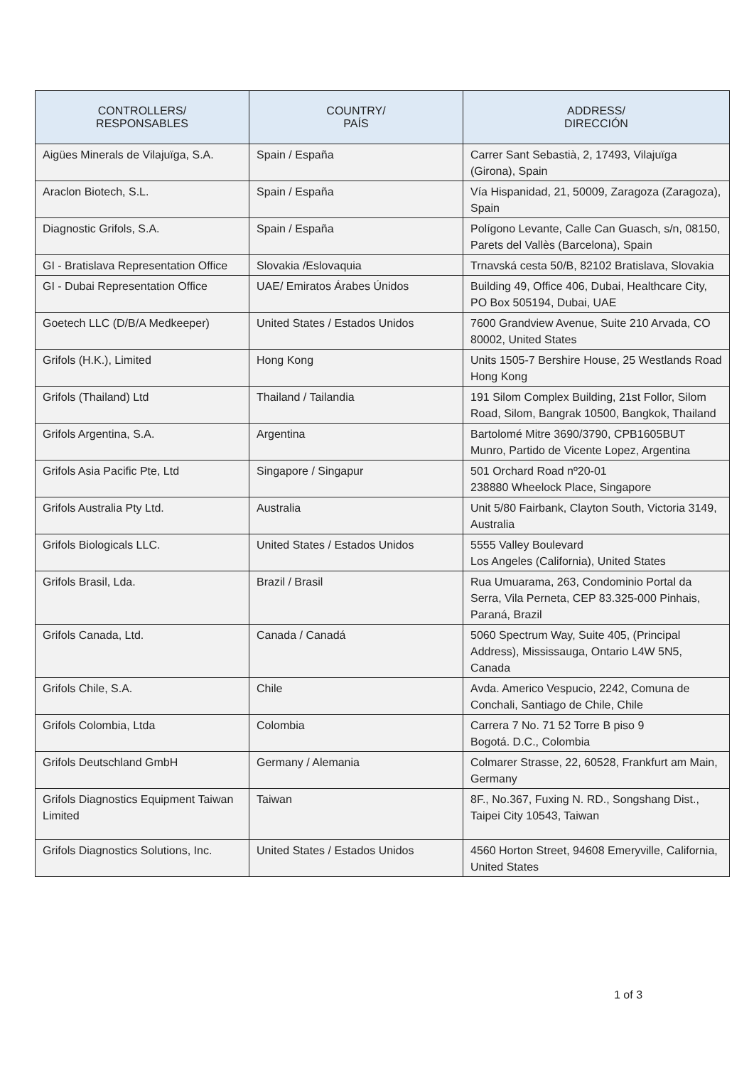| CONTROLLERS/ RESPONSABLES | COUNTRY/ PAÍS | ADDRESS/ DIRECCIÓN |
| --- | --- | --- |
| Aigües Minerals de Vilajuïga, S.A. | Spain / España | Carrer Sant Sebastià, 2, 17493, Vilajuïga (Girona), Spain |
| Araclon Biotech, S.L. | Spain / España | Vía Hispanidad, 21, 50009, Zaragoza (Zaragoza), Spain |
| Diagnostic Grifols, S.A. | Spain / España | Polígono Levante, Calle Can Guasch, s/n, 08150, Parets del Vallès (Barcelona), Spain |
| GI - Bratislava Representation Office | Slovakia /Eslovaquia | Trnavská cesta 50/B, 82102 Bratislava, Slovakia |
| GI - Dubai Representation Office | UAE/ Emiratos Árabes Únidos | Building 49, Office 406, Dubai, Healthcare City, PO Box 505194, Dubai, UAE |
| Goetech LLC (D/B/A Medkeeper) | United States / Estados Unidos | 7600 Grandview Avenue, Suite 210 Arvada, CO 80002, United States |
| Grifols (H.K.), Limited | Hong Kong | Units 1505-7 Bershire House, 25 Westlands Road Hong Kong |
| Grifols (Thailand) Ltd | Thailand / Tailandia | 191 Silom Complex Building, 21st Follor, Silom Road, Silom, Bangrak 10500, Bangkok, Thailand |
| Grifols Argentina, S.A. | Argentina | Bartolomé Mitre 3690/3790, CPB1605BUT Munro, Partido de Vicente Lopez, Argentina |
| Grifols Asia Pacific Pte, Ltd | Singapore / Singapur | 501 Orchard Road nº20-01 238880 Wheelock Place, Singapore |
| Grifols Australia Pty Ltd. | Australia | Unit 5/80 Fairbank, Clayton South, Victoria 3149, Australia |
| Grifols Biologicals LLC. | United States / Estados Unidos | 5555 Valley Boulevard Los Angeles (California), United States |
| Grifols Brasil, Lda. | Brazil / Brasil | Rua Umuarama, 263, Condominio Portal da Serra, Vila Perneta, CEP 83.325-000 Pinhais, Paraná, Brazil |
| Grifols Canada, Ltd. | Canada / Canadá | 5060 Spectrum Way, Suite 405, (Principal Address), Mississauga, Ontario L4W 5N5, Canada |
| Grifols Chile, S.A. | Chile | Avda. Americo Vespucio, 2242, Comuna de Conchali, Santiago de Chile, Chile |
| Grifols Colombia, Ltda | Colombia | Carrera 7 No. 71 52 Torre B piso 9 Bogotá. D.C., Colombia |
| Grifols Deutschland GmbH | Germany / Alemania | Colmarer Strasse, 22, 60528, Frankfurt am Main, Germany |
| Grifols Diagnostics Equipment Taiwan Limited | Taiwan | 8F., No.367, Fuxing N. RD., Songshang Dist., Taipei City 10543, Taiwan |
| Grifols Diagnostics Solutions, Inc. | United States / Estados Unidos | 4560 Horton Street, 94608 Emeryville, California, United States |
1 of 3